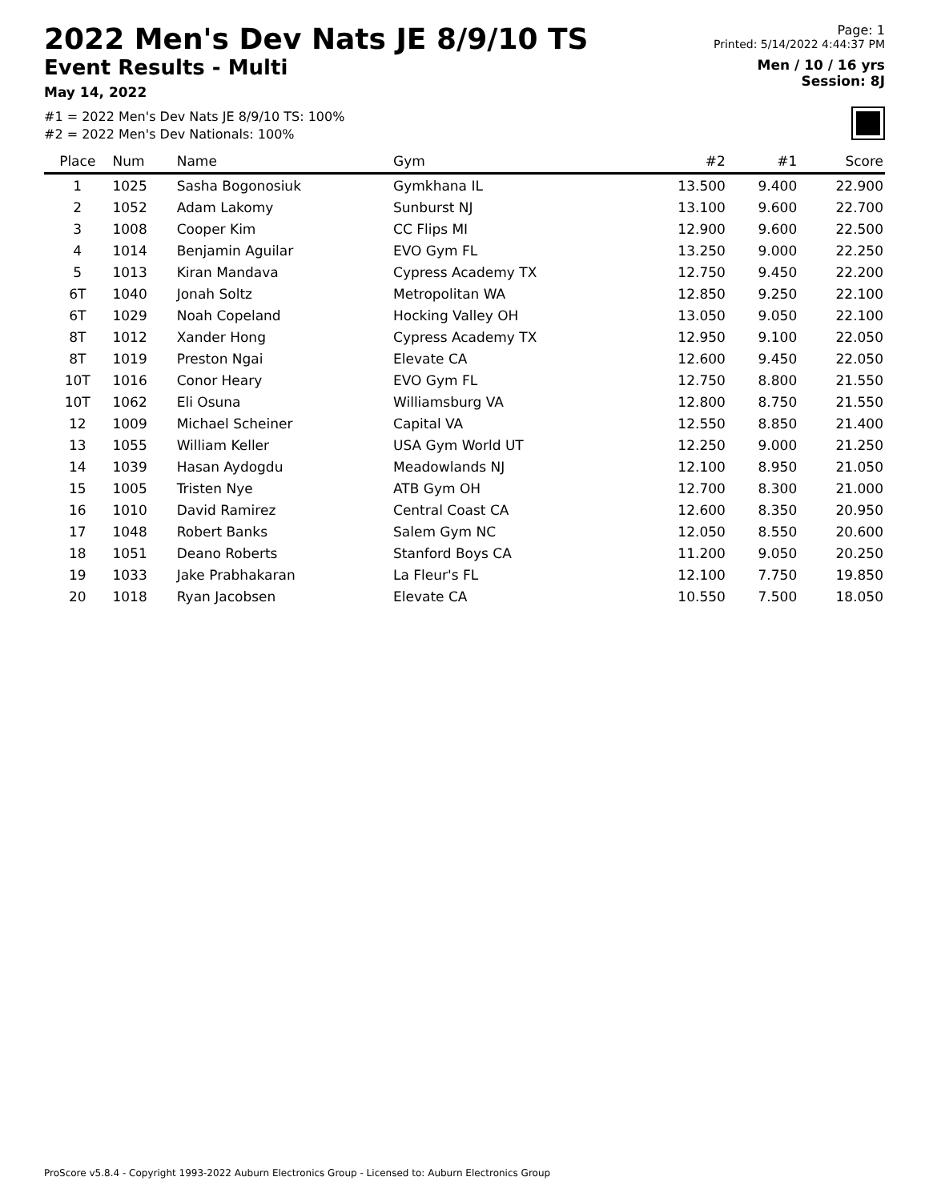2022 Men's Dev Nats JE 8/9/10 TS
Event Results - Multi
May 14, 2022
#1 = 2022 Men's Dev Nats JE 8/9/10 TS: 100%
#2 = 2022 Men's Dev Nationals: 100%
Page: 1
Printed: 5/14/2022 4:44:37 PM
Men / 10 / 16 yrs
Session: 8J
| Place | Num | Name | Gym | #2 | #1 | Score |
| --- | --- | --- | --- | --- | --- | --- |
| 1 | 1025 | Sasha Bogonosiuk | Gymkhana IL | 13.500 | 9.400 | 22.900 |
| 2 | 1052 | Adam Lakomy | Sunburst NJ | 13.100 | 9.600 | 22.700 |
| 3 | 1008 | Cooper Kim | CC Flips MI | 12.900 | 9.600 | 22.500 |
| 4 | 1014 | Benjamin Aguilar | EVO Gym FL | 13.250 | 9.000 | 22.250 |
| 5 | 1013 | Kiran Mandava | Cypress Academy TX | 12.750 | 9.450 | 22.200 |
| 6T | 1040 | Jonah Soltz | Metropolitan WA | 12.850 | 9.250 | 22.100 |
| 6T | 1029 | Noah Copeland | Hocking Valley OH | 13.050 | 9.050 | 22.100 |
| 8T | 1012 | Xander Hong | Cypress Academy TX | 12.950 | 9.100 | 22.050 |
| 8T | 1019 | Preston Ngai | Elevate CA | 12.600 | 9.450 | 22.050 |
| 10T | 1016 | Conor Heary | EVO Gym FL | 12.750 | 8.800 | 21.550 |
| 10T | 1062 | Eli Osuna | Williamsburg VA | 12.800 | 8.750 | 21.550 |
| 12 | 1009 | Michael Scheiner | Capital VA | 12.550 | 8.850 | 21.400 |
| 13 | 1055 | William Keller | USA Gym World UT | 12.250 | 9.000 | 21.250 |
| 14 | 1039 | Hasan Aydogdu | Meadowlands NJ | 12.100 | 8.950 | 21.050 |
| 15 | 1005 | Tristen Nye | ATB Gym OH | 12.700 | 8.300 | 21.000 |
| 16 | 1010 | David Ramirez | Central Coast CA | 12.600 | 8.350 | 20.950 |
| 17 | 1048 | Robert Banks | Salem Gym NC | 12.050 | 8.550 | 20.600 |
| 18 | 1051 | Deano Roberts | Stanford Boys CA | 11.200 | 9.050 | 20.250 |
| 19 | 1033 | Jake Prabhakaran | La Fleur's FL | 12.100 | 7.750 | 19.850 |
| 20 | 1018 | Ryan Jacobsen | Elevate CA | 10.550 | 7.500 | 18.050 |
ProScore v5.8.4 - Copyright 1993-2022 Auburn Electronics Group - Licensed to: Auburn Electronics Group